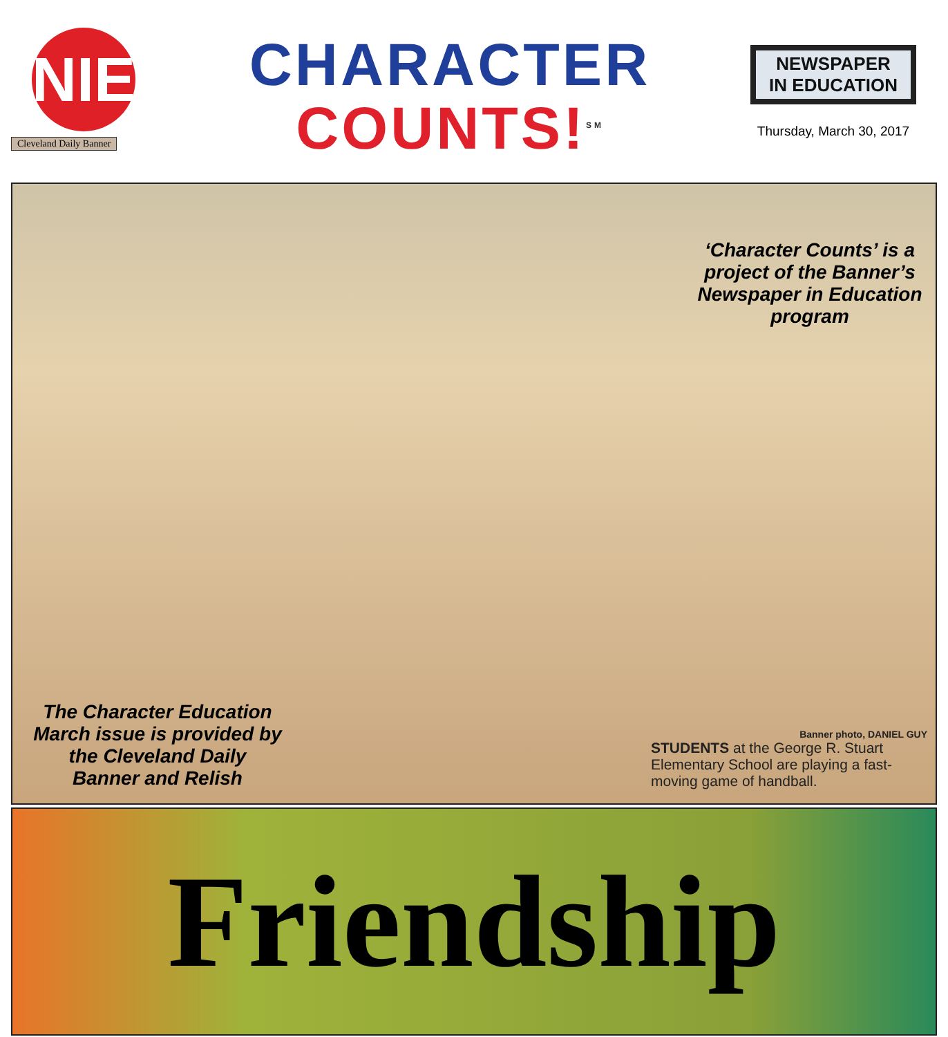NIE
Cleveland Daily Banner
CHARACTER
COUNTS!<sup>SM</sup>
NEWSPAPER
IN EDUCATION
Thursday, March 30, 2017
‘Character Counts’ is a project of the Banner’s Newspaper in Education program
The Character Education March issue is provided by the Cleveland Daily Banner and Relish
Banner photo, DANIEL GUY
STUDENTS at the George R. Stuart Elementary School are playing a fast-moving game of handball.
Friendship